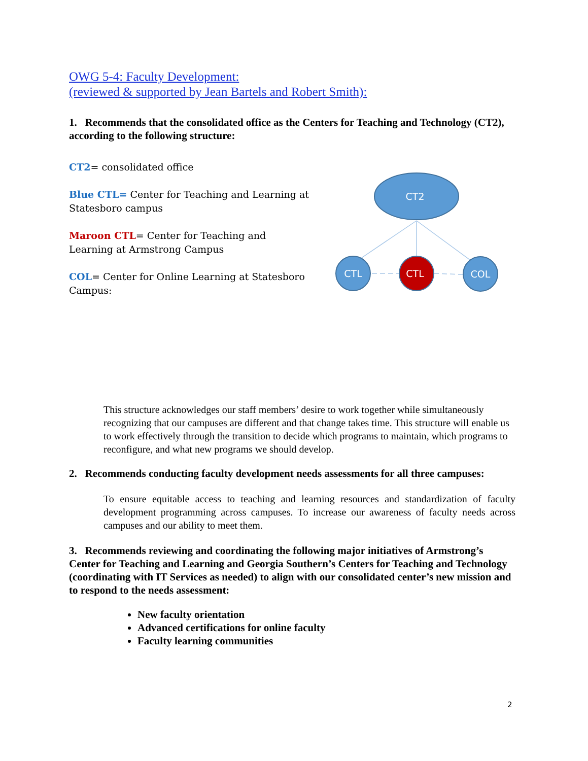OWG 5-4: Faculty Development:
(reviewed & supported by Jean Bartels and Robert Smith):
1. Recommends that the consolidated office as the Centers for Teaching and Technology (CT2), according to the following structure:
CT2= consolidated office
Blue CTL= Center for Teaching and Learning at Statesboro campus
Maroon CTL= Center for Teaching and Learning at Armstrong Campus
COL= Center for Online Learning at Statesboro Campus:
CT2
CTL
CTL
COL
This structure acknowledges our staff members’ desire to work together while simultaneously recognizing that our campuses are different and that change takes time. This structure will enable us to work effectively through the transition to decide which programs to maintain, which programs to reconfigure, and what new programs we should develop.
2. Recommends conducting faculty development needs assessments for all three campuses:
To ensure equitable access to teaching and learning resources and standardization of faculty development programming across campuses. To increase our awareness of faculty needs across campuses and our ability to meet them.
3. Recommends reviewing and coordinating the following major initiatives of Armstrong’s Center for Teaching and Learning and Georgia Southern’s Centers for Teaching and Technology (coordinating with IT Services as needed) to align with our consolidated center’s new mission and to respond to the needs assessment:
New faculty orientation
Advanced certifications for online faculty
Faculty learning communities
2